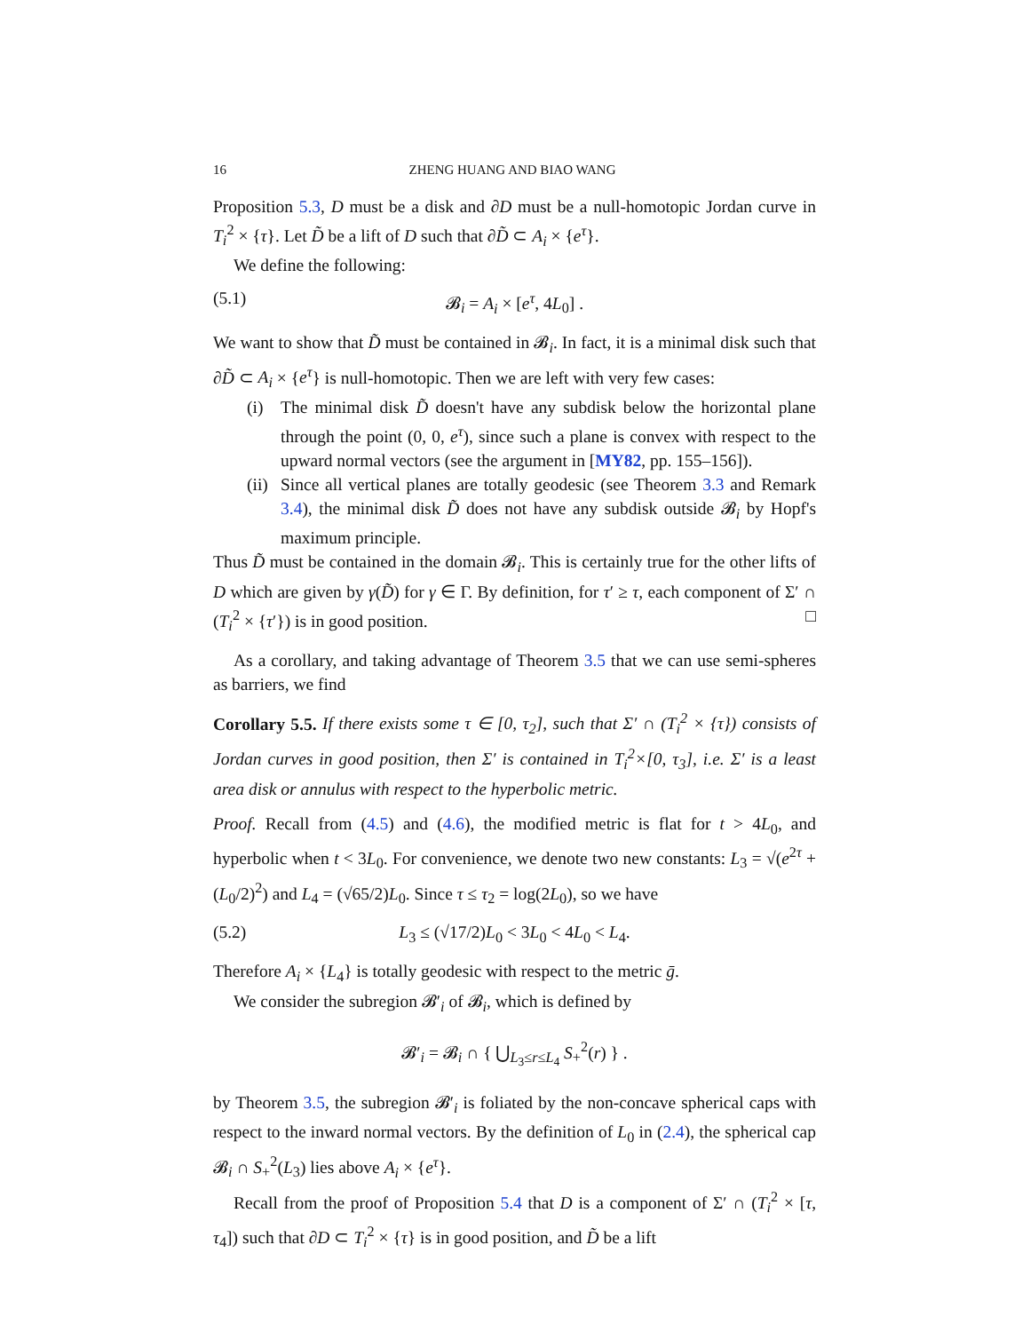16 ZHENG HUANG AND BIAO WANG
Proposition 5.3, D must be a disk and ∂D must be a null-homotopic Jordan curve in T<sub>i</sub><sup>2</sup> × {τ}. Let D̃ be a lift of D such that ∂D̃ ⊂ A<sub>i</sub> × {e<sup>τ</sup>}.
We define the following:
(5.1) 𝓑<sub>i</sub> = A<sub>i</sub> × [e<sup>τ</sup>, 4L<sub>0</sub>] .
We want to show that D̃ must be contained in 𝓑<sub>i</sub>. In fact, it is a minimal disk such that ∂D̃ ⊂ A<sub>i</sub> × {e<sup>τ</sup>} is null-homotopic. Then we are left with very few cases:
(i) The minimal disk D̃ doesn't have any subdisk below the horizontal plane through the point (0, 0, e<sup>τ</sup>), since such a plane is convex with respect to the upward normal vectors (see the argument in [MY82, pp. 155–156]).
(ii) Since all vertical planes are totally geodesic (see Theorem 3.3 and Remark 3.4), the minimal disk D̃ does not have any subdisk outside 𝓑<sub>i</sub> by Hopf's maximum principle.
Thus D̃ must be contained in the domain 𝓑<sub>i</sub>. This is certainly true for the other lifts of D which are given by γ(D̃) for γ ∈ Γ. By definition, for τ′ ≥ τ, each component of Σ′ ∩ (T<sub>i</sub><sup>2</sup> × {τ′}) is in good position. □
As a corollary, and taking advantage of Theorem 3.5 that we can use semi-spheres as barriers, we find
Corollary 5.5. If there exists some τ ∈ [0, τ<sub>2</sub>], such that Σ′ ∩ (T<sub>i</sub><sup>2</sup> × {τ}) consists of Jordan curves in good position, then Σ′ is contained in T<sub>i</sub><sup>2</sup>×[0, τ<sub>3</sub>], i.e. Σ′ is a least area disk or annulus with respect to the hyperbolic metric.
Proof. Recall from (4.5) and (4.6), the modified metric is flat for t > 4L<sub>0</sub>, and hyperbolic when t < 3L<sub>0</sub>. For convenience, we denote two new constants: L<sub>3</sub> = √(e<sup>2τ</sup> + (L<sub>0</sub>/2)<sup>2</sup>) and L<sub>4</sub> = (√65/2)L<sub>0</sub>. Since τ ≤ τ<sub>2</sub> = log(2L<sub>0</sub>), so we have
(5.2) L<sub>3</sub> ≤ (√17/2)L<sub>0</sub> < 3L<sub>0</sub> < 4L<sub>0</sub> < L<sub>4</sub>.
Therefore A<sub>i</sub> × {L<sub>4</sub>} is totally geodesic with respect to the metric ḡ.
We consider the subregion 𝓑′<sub>i</sub> of 𝓑<sub>i</sub>, which is defined by
𝓑′<sub>i</sub> = 𝓑<sub>i</sub> ∩ { ⋃<sub>L<sub>3</sub>≤r≤L<sub>4</sub></sub> S<sub>+</sub><sup>2</sup>(r) } .
by Theorem 3.5, the subregion 𝓑′<sub>i</sub> is foliated by the non-concave spherical caps with respect to the inward normal vectors. By the definition of L<sub>0</sub> in (2.4), the spherical cap 𝓑<sub>i</sub> ∩ S<sub>+</sub><sup>2</sup>(L<sub>3</sub>) lies above A<sub>i</sub> × {e<sup>τ</sup>}.
Recall from the proof of Proposition 5.4 that D is a component of Σ′ ∩ (T<sub>i</sub><sup>2</sup> × [τ, τ<sub>4</sub>]) such that ∂D ⊂ T<sub>i</sub><sup>2</sup> × {τ} is in good position, and D̃ be a lift